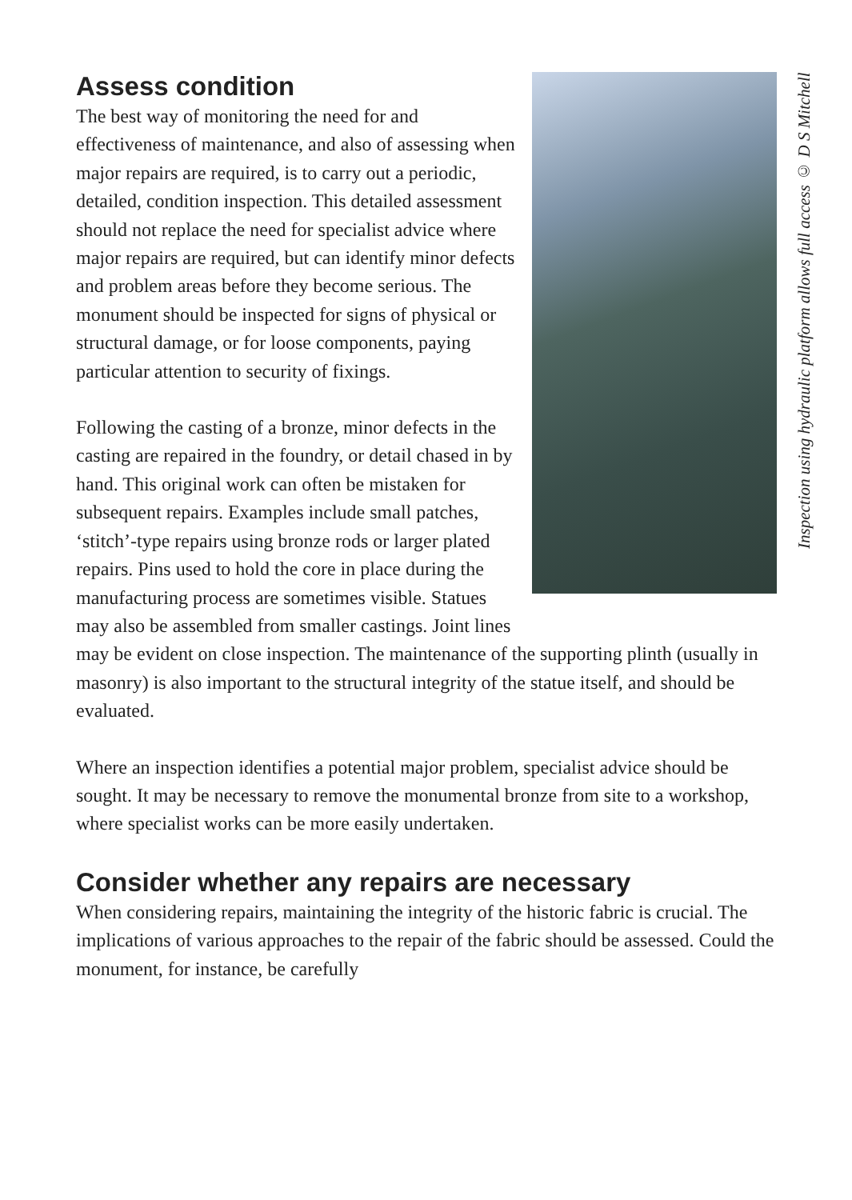Inspection using hydraulic platform allows full access © D S Mitchell
Assess condition
The best way of monitoring the need for and effectiveness of maintenance, and also of assessing when major repairs are required, is to carry out a periodic, detailed, condition inspection. This detailed assessment should not replace the need for specialist advice where major repairs are required, but can identify minor defects and problem areas before they become serious. The monument should be inspected for signs of physical or structural damage, or for loose components, paying particular attention to security of fixings.
Following the casting of a bronze, minor defects in the casting are repaired in the foundry, or detail chased in by hand. This original work can often be mistaken for subsequent repairs. Examples include small patches, ‘stitch’-type repairs using bronze rods or larger plated repairs. Pins used to hold the core in place during the manufacturing process are sometimes visible. Statues may also be assembled from smaller castings. Joint lines may be evident on close inspection. The maintenance of the supporting plinth (usually in masonry) is also important to the structural integrity of the statue itself, and should be evaluated.
Where an inspection identifies a potential major problem, specialist advice should be sought. It may be necessary to remove the monumental bronze from site to a workshop, where specialist works can be more easily undertaken.
Consider whether any repairs are necessary
When considering repairs, maintaining the integrity of the historic fabric is crucial. The implications of various approaches to the repair of the fabric should be assessed. Could the monument, for instance, be carefully